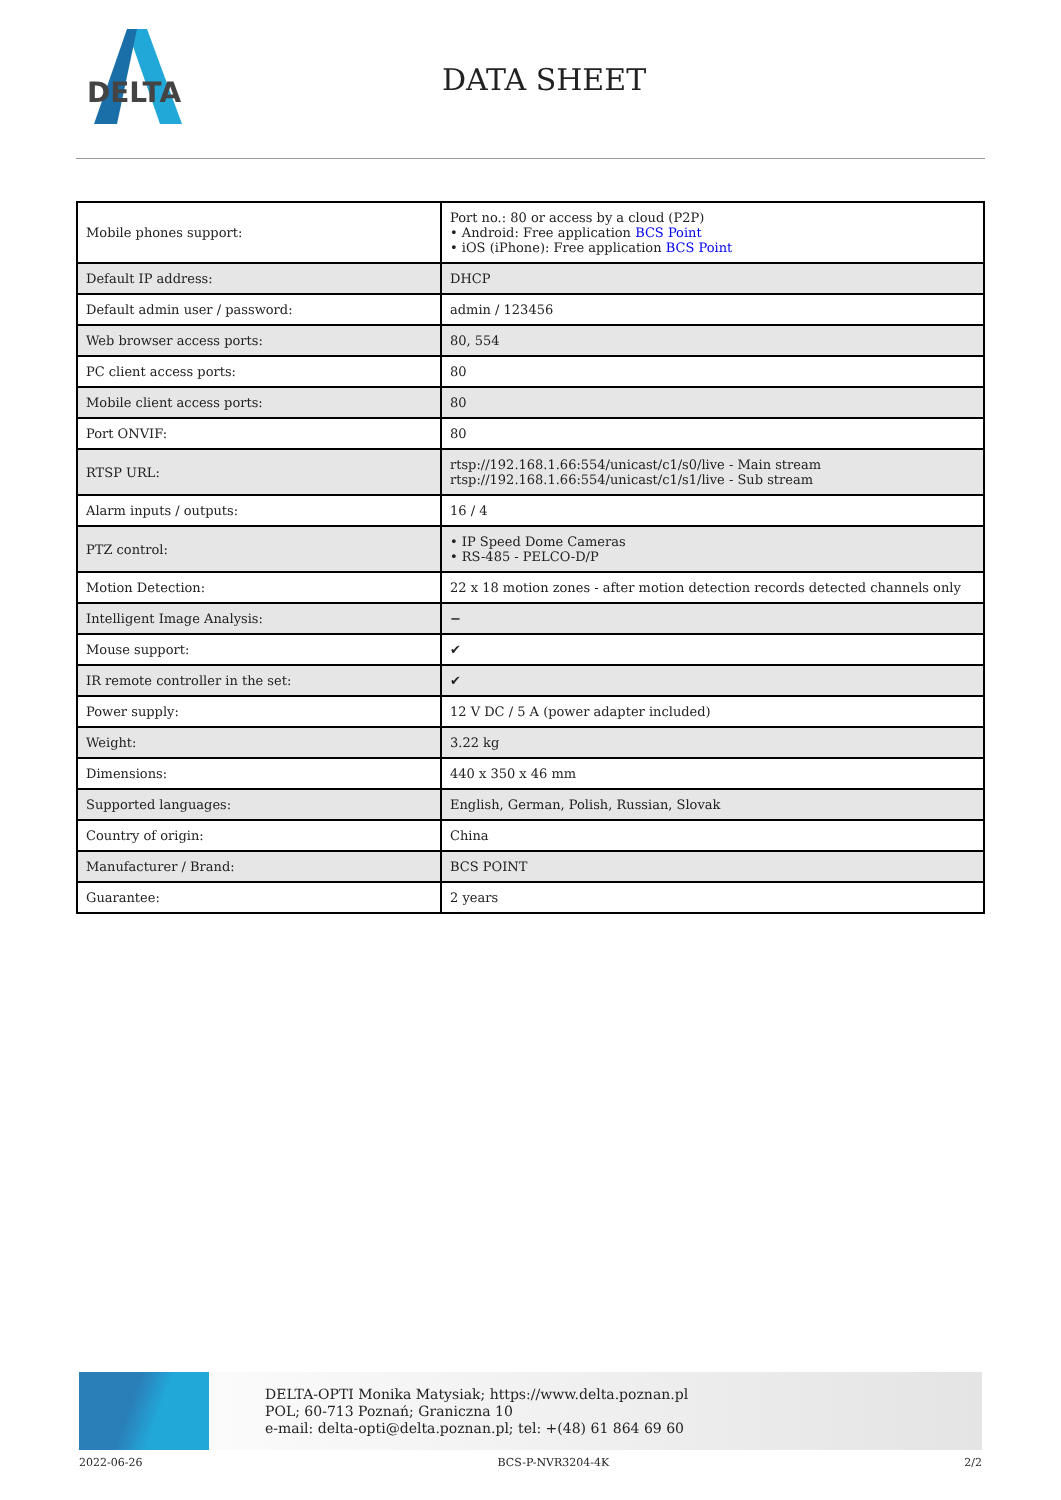DELTA
DATA SHEET
| Mobile phones support: | Port no.: 80 or access by a cloud (P2P) • Android: Free application BCS Point • iOS (iPhone): Free application BCS Point |
| Default IP address: | DHCP |
| Default admin user / password: | admin / 123456 |
| Web browser access ports: | 80, 554 |
| PC client access ports: | 80 |
| Mobile client access ports: | 80 |
| Port ONVIF: | 80 |
| RTSP URL: | rtsp://192.168.1.66:554/unicast/c1/s0/live - Main stream rtsp://192.168.1.66:554/unicast/c1/s1/live - Sub stream |
| Alarm inputs / outputs: | 16 / 4 |
| PTZ control: | • IP Speed Dome Cameras • RS-485 - PELCO-D/P |
| Motion Detection: | 22 x 18 motion zones - after motion detection records detected channels only |
| Intelligent Image Analysis: | − |
| Mouse support: | ✔ |
| IR remote controller in the set: | ✔ |
| Power supply: | 12 V DC / 5 A (power adapter included) |
| Weight: | 3.22 kg |
| Dimensions: | 440 x 350 x 46 mm |
| Supported languages: | English, German, Polish, Russian, Slovak |
| Country of origin: | China |
| Manufacturer / Brand: | BCS POINT |
| Guarantee: | 2 years |
DELTA-OPTI Monika Matysiak; https://www.delta.poznan.pl
POL; 60-713 Poznań; Graniczna 10
e-mail: delta-opti@delta.poznan.pl; tel: +(48) 61 864 69 60
2022-06-26 BCS-P-NVR3204-4K 2/2